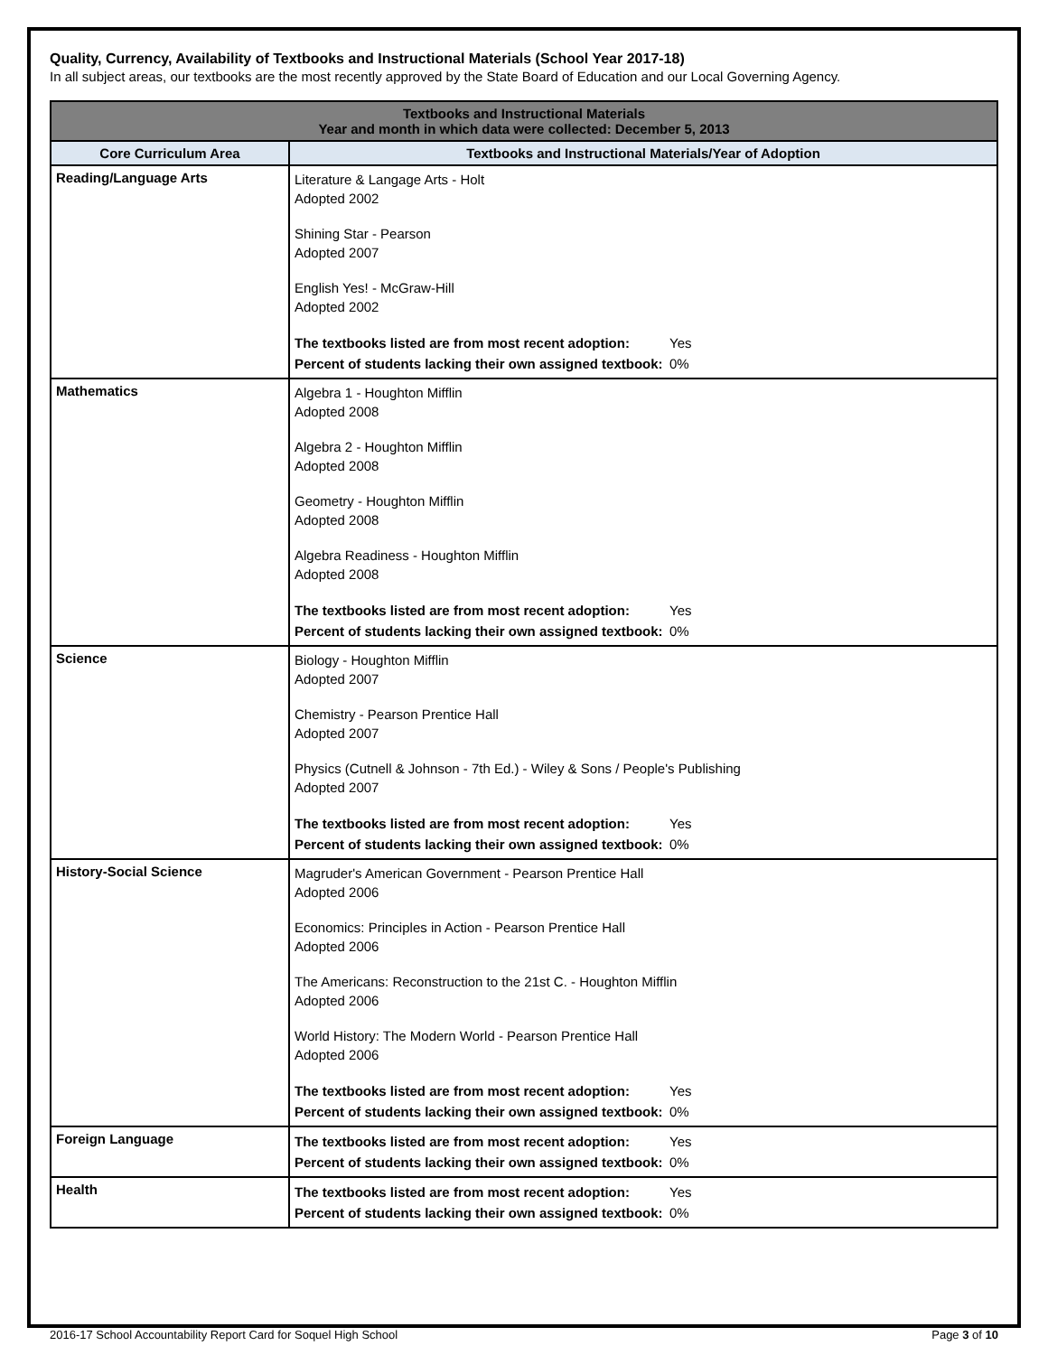Quality, Currency, Availability of Textbooks and Instructional Materials (School Year 2017-18)
In all subject areas, our textbooks are the most recently approved by the State Board of Education and our Local Governing Agency.
| Textbooks and Instructional Materials Year and month in which data were collected: December 5, 2013 | |
| --- | --- |
| Core Curriculum Area | Textbooks and Instructional Materials/Year of Adoption |
| Reading/Language Arts | Literature & Langage Arts - Holt Adopted 2002 Shining Star - Pearson Adopted 2007 English Yes! - McGraw-Hill Adopted 2002 The textbooks listed are from most recent adoption: Yes Percent of students lacking their own assigned textbook: 0% |
| Mathematics | Algebra 1 - Houghton Mifflin Adopted 2008 Algebra 2 - Houghton Mifflin Adopted 2008 Geometry - Houghton Mifflin Adopted 2008 Algebra Readiness - Houghton Mifflin Adopted 2008 The textbooks listed are from most recent adoption: Yes Percent of students lacking their own assigned textbook: 0% |
| Science | Biology - Houghton Mifflin Adopted 2007 Chemistry - Pearson Prentice Hall Adopted 2007 Physics (Cutnell & Johnson - 7th Ed.) - Wiley & Sons / People's Publishing Adopted 2007 The textbooks listed are from most recent adoption: Yes Percent of students lacking their own assigned textbook: 0% |
| History-Social Science | Magruder's American Government - Pearson Prentice Hall Adopted 2006 Economics: Principles in Action - Pearson Prentice Hall Adopted 2006 The Americans: Reconstruction to the 21st C. - Houghton Mifflin Adopted 2006 World History: The Modern World - Pearson Prentice Hall Adopted 2006 The textbooks listed are from most recent adoption: Yes Percent of students lacking their own assigned textbook: 0% |
| Foreign Language | The textbooks listed are from most recent adoption: Yes Percent of students lacking their own assigned textbook: 0% |
| Health | The textbooks listed are from most recent adoption: Yes Percent of students lacking their own assigned textbook: 0% |
2016-17 School Accountability Report Card for Soquel High School Page 3 of 10